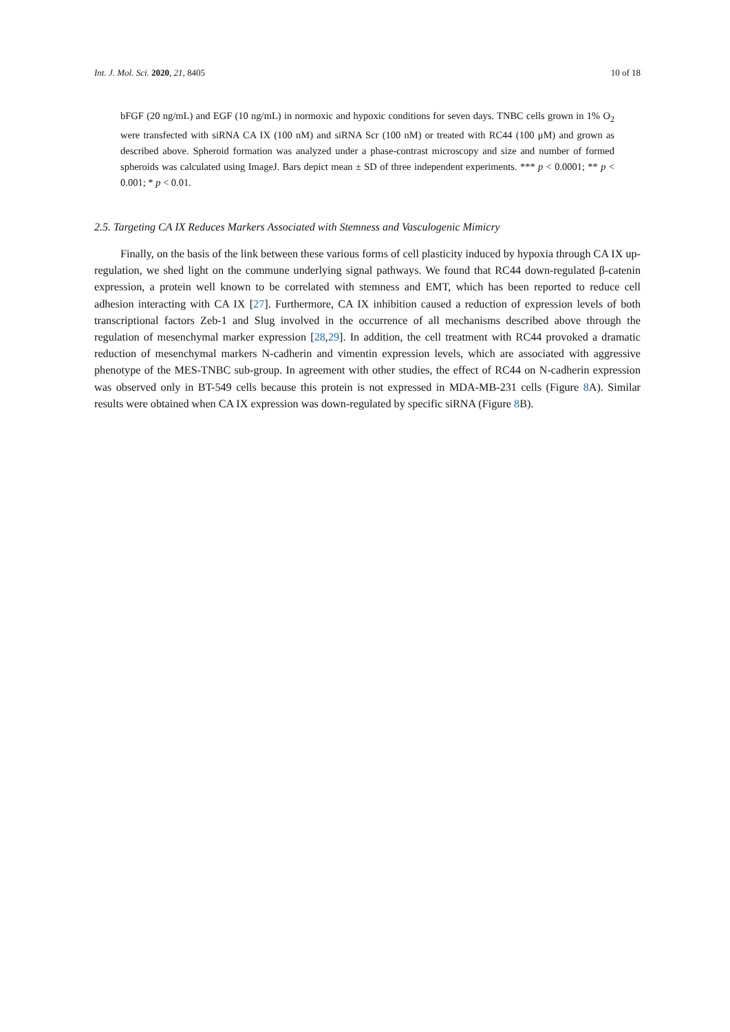Int. J. Mol. Sci. 2020, 21, 8405 10 of 18
bFGF (20 ng/mL) and EGF (10 ng/mL) in normoxic and hypoxic conditions for seven days. TNBC cells grown in 1% O<sub>2</sub> were transfected with siRNA CA IX (100 nM) and siRNA Scr (100 nM) or treated with RC44 (100 μM) and grown as described above. Spheroid formation was analyzed under a phase-contrast microscopy and size and number of formed spheroids was calculated using ImageJ. Bars depict mean ± SD of three independent experiments. *** p < 0.0001; ** p < 0.001; * p < 0.01.
2.5. Targeting CA IX Reduces Markers Associated with Stemness and Vasculogenic Mimicry
Finally, on the basis of the link between these various forms of cell plasticity induced by hypoxia through CA IX up-regulation, we shed light on the commune underlying signal pathways. We found that RC44 down-regulated β-catenin expression, a protein well known to be correlated with stemness and EMT, which has been reported to reduce cell adhesion interacting with CA IX [27]. Furthermore, CA IX inhibition caused a reduction of expression levels of both transcriptional factors Zeb-1 and Slug involved in the occurrence of all mechanisms described above through the regulation of mesenchymal marker expression [28,29]. In addition, the cell treatment with RC44 provoked a dramatic reduction of mesenchymal markers N-cadherin and vimentin expression levels, which are associated with aggressive phenotype of the MES-TNBC sub-group. In agreement with other studies, the effect of RC44 on N-cadherin expression was observed only in BT-549 cells because this protein is not expressed in MDA-MB-231 cells (Figure 8 A). Similar results were obtained when CA IX expression was down-regulated by specific siRNA (Figure 8 B).